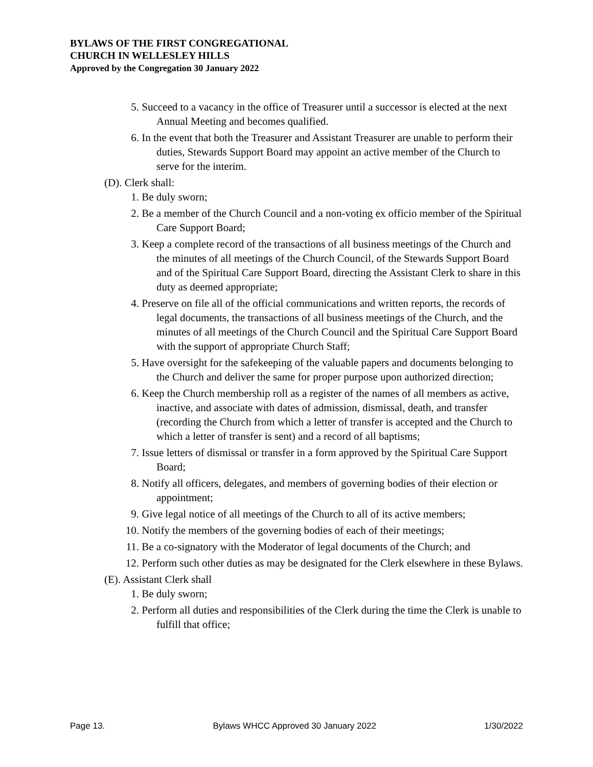BYLAWS OF THE FIRST CONGREGATIONAL
CHURCH IN WELLESLEY HILLS
Approved by the Congregation 30 January 2022
5. Succeed to a vacancy in the office of Treasurer until a successor is elected at the next Annual Meeting and becomes qualified.
6. In the event that both the Treasurer and Assistant Treasurer are unable to perform their duties, Stewards Support Board may appoint an active member of the Church to serve for the interim.
(D). Clerk shall:
1. Be duly sworn;
2. Be a member of the Church Council and a non-voting ex officio member of the Spiritual Care Support Board;
3. Keep a complete record of the transactions of all business meetings of the Church and the minutes of all meetings of the Church Council, of the Stewards Support Board and of the Spiritual Care Support Board, directing the Assistant Clerk to share in this duty as deemed appropriate;
4. Preserve on file all of the official communications and written reports, the records of legal documents, the transactions of all business meetings of the Church, and the minutes of all meetings of the Church Council and the Spiritual Care Support Board with the support of appropriate Church Staff;
5. Have oversight for the safekeeping of the valuable papers and documents belonging to the Church and deliver the same for proper purpose upon authorized direction;
6. Keep the Church membership roll as a register of the names of all members as active, inactive, and associate with dates of admission, dismissal, death, and transfer (recording the Church from which a letter of transfer is accepted and the Church to which a letter of transfer is sent) and a record of all baptisms;
7. Issue letters of dismissal or transfer in a form approved by the Spiritual Care Support Board;
8. Notify all officers, delegates, and members of governing bodies of their election or appointment;
9. Give legal notice of all meetings of the Church to all of its active members;
10. Notify the members of the governing bodies of each of their meetings;
11. Be a co-signatory with the Moderator of legal documents of the Church; and
12. Perform such other duties as may be designated for the Clerk elsewhere in these Bylaws.
(E). Assistant Clerk shall
1. Be duly sworn;
2. Perform all duties and responsibilities of the Clerk during the time the Clerk is unable to fulfill that office;
Page 13. Bylaws WHCC Approved 30 January 2022 1/30/2022